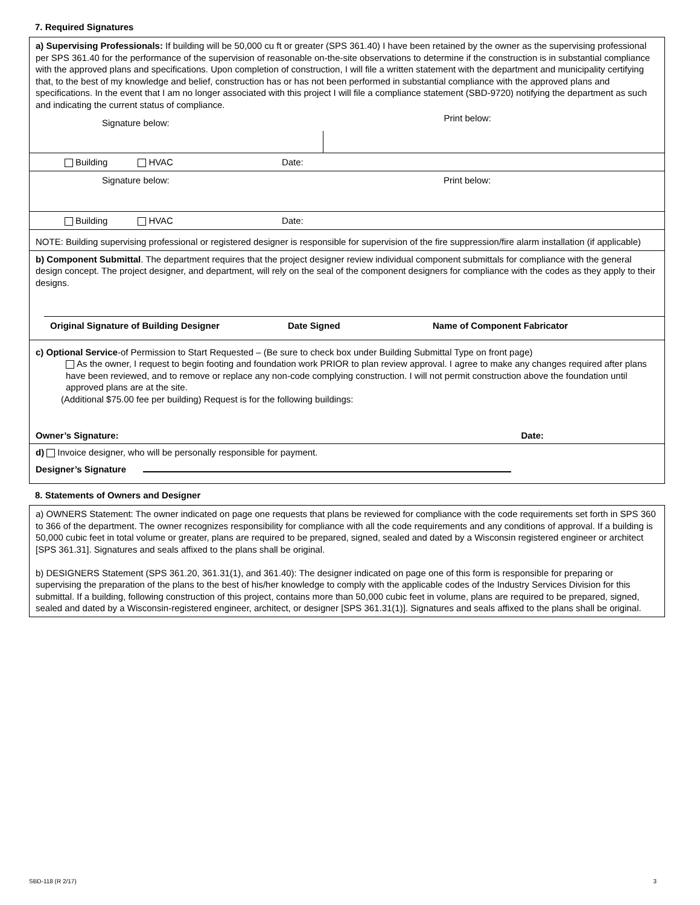7. Required Signatures
a) Supervising Professionals: If building will be 50,000 cu ft or greater (SPS 361.40) I have been retained by the owner as the supervising professional per SPS 361.40 for the performance of the supervision of reasonable on-the-site observations to determine if the construction is in substantial compliance with the approved plans and specifications. Upon completion of construction, I will file a written statement with the department and municipality certifying that, to the best of my knowledge and belief, construction has or has not been performed in substantial compliance with the approved plans and specifications. In the event that I am no longer associated with this project I will file a compliance statement (SBD-9720) notifying the department as such and indicating the current status of compliance.
Signature below:
Print below:
Building HVAC Date:
Signature below: Print below:
Building HVAC Date:
NOTE: Building supervising professional or registered designer is responsible for supervision of the fire suppression/fire alarm installation (if applicable)
b) Component Submittal. The department requires that the project designer review individual component submittals for compliance with the general design concept. The project designer, and department, will rely on the seal of the component designers for compliance with the codes as they apply to their designs.
Original Signature of Building Designer
Date Signed Name of Component Fabricator
c) Optional Service-of Permission to Start Requested – (Be sure to check box under Building Submittal Type on front page)
As the owner, I request to begin footing and foundation work PRIOR to plan review approval. I agree to make any changes required after plans have been reviewed, and to remove or replace any non-code complying construction. I will not permit construction above the foundation until approved plans are at the site.
(Additional $75.00 fee per building) Request is for the following buildings:
Owner’s Signature: Date:
d) Invoice designer, who will be personally responsible for payment.
Designer’s Signature
8. Statements of Owners and Designer
a) OWNERS Statement: The owner indicated on page one requests that plans be reviewed for compliance with the code requirements set forth in SPS 360 to 366 of the department. The owner recognizes responsibility for compliance with all the code requirements and any conditions of approval. If a building is 50,000 cubic feet in total volume or greater, plans are required to be prepared, signed, sealed and dated by a Wisconsin registered engineer or architect [SPS 361.31]. Signatures and seals affixed to the plans shall be original.
b) DESIGNERS Statement (SPS 361.20, 361.31(1), and 361.40): The designer indicated on page one of this form is responsible for preparing or supervising the preparation of the plans to the best of his/her knowledge to comply with the applicable codes of the Industry Services Division for this submittal. If a building, following construction of this project, contains more than 50,000 cubic feet in volume, plans are required to be prepared, signed, sealed and dated by a Wisconsin-registered engineer, architect, or designer [SPS 361.31(1)]. Signatures and seals affixed to the plans shall be original.
SBD-118 (R 2/17) 3